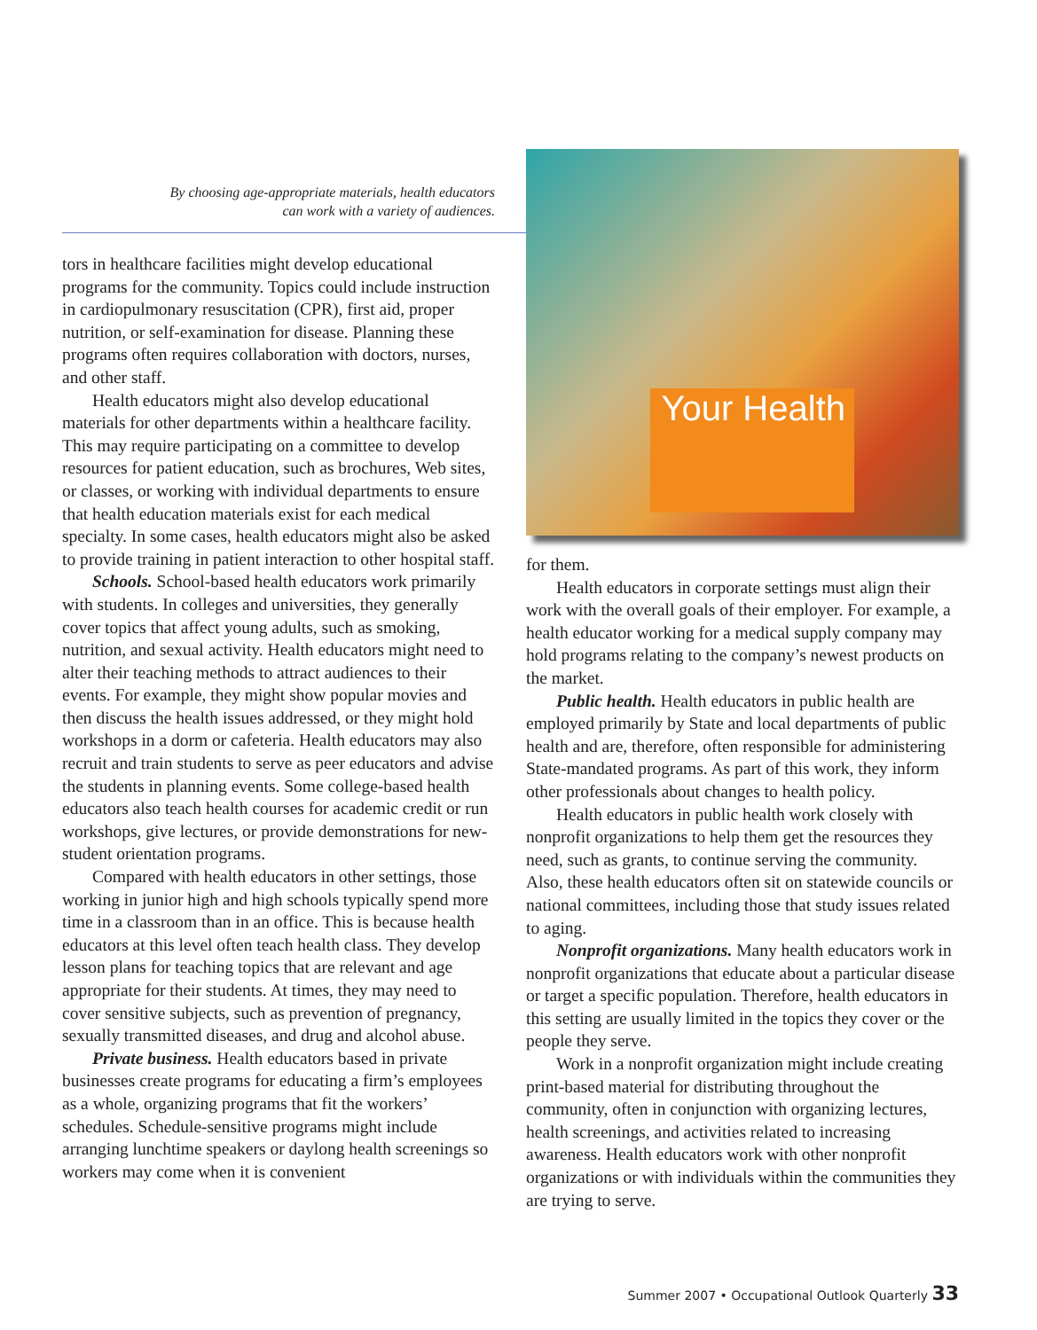By choosing age-appropriate materials, health educators
can work with a variety of audiences.
tors in healthcare facilities might develop educational programs for the community. Topics could include instruction in cardiopulmonary resuscitation (CPR), first aid, proper nutrition, or self-examination for disease. Planning these programs often requires collaboration with doctors, nurses, and other staff.
Health educators might also develop educational materials for other departments within a healthcare facility. This may require participating on a committee to develop resources for patient education, such as brochures, Web sites, or classes, or working with individual departments to ensure that health education materials exist for each medical specialty. In some cases, health educators might also be asked to provide training in patient interaction to other hospital staff.
Schools. School-based health educators work primarily with students. In colleges and universities, they generally cover topics that affect young adults, such as smoking, nutrition, and sexual activity. Health educators might need to alter their teaching methods to attract audiences to their events. For example, they might show popular movies and then discuss the health issues addressed, or they might hold workshops in a dorm or cafeteria. Health educators may also recruit and train students to serve as peer educators and advise the students in planning events. Some college-based health educators also teach health courses for academic credit or run workshops, give lectures, or provide demonstrations for new-student orientation programs.
Compared with health educators in other settings, those working in junior high and high schools typically spend more time in a classroom than in an office. This is because health educators at this level often teach health class. They develop lesson plans for teaching topics that are relevant and age appropriate for their students. At times, they may need to cover sensitive subjects, such as prevention of pregnancy, sexually transmitted diseases, and drug and alcohol abuse.
Private business. Health educators based in private businesses create programs for educating a firm’s employees as a whole, organizing programs that fit the workers’ schedules. Schedule-sensitive programs might include arranging lunchtime speakers or daylong health screenings so workers may come when it is convenient
Your Health
for them.
Health educators in corporate settings must align their work with the overall goals of their employer. For example, a health educator working for a medical supply company may hold programs relating to the company’s newest products on the market.
Public health. Health educators in public health are employed primarily by State and local departments of public health and are, therefore, often responsible for administering State-mandated programs. As part of this work, they inform other professionals about changes to health policy.
Health educators in public health work closely with nonprofit organizations to help them get the resources they need, such as grants, to continue serving the community. Also, these health educators often sit on statewide councils or national committees, including those that study issues related to aging.
Nonprofit organizations. Many health educators work in nonprofit organizations that educate about a particular disease or target a specific population. Therefore, health educators in this setting are usually limited in the topics they cover or the people they serve.
Work in a nonprofit organization might include creating print-based material for distributing throughout the community, often in conjunction with organizing lectures, health screenings, and activities related to increasing awareness. Health educators work with other nonprofit organizations or with individuals within the communities they are trying to serve.
Summer 2007 • Occupational Outlook Quarterly 33